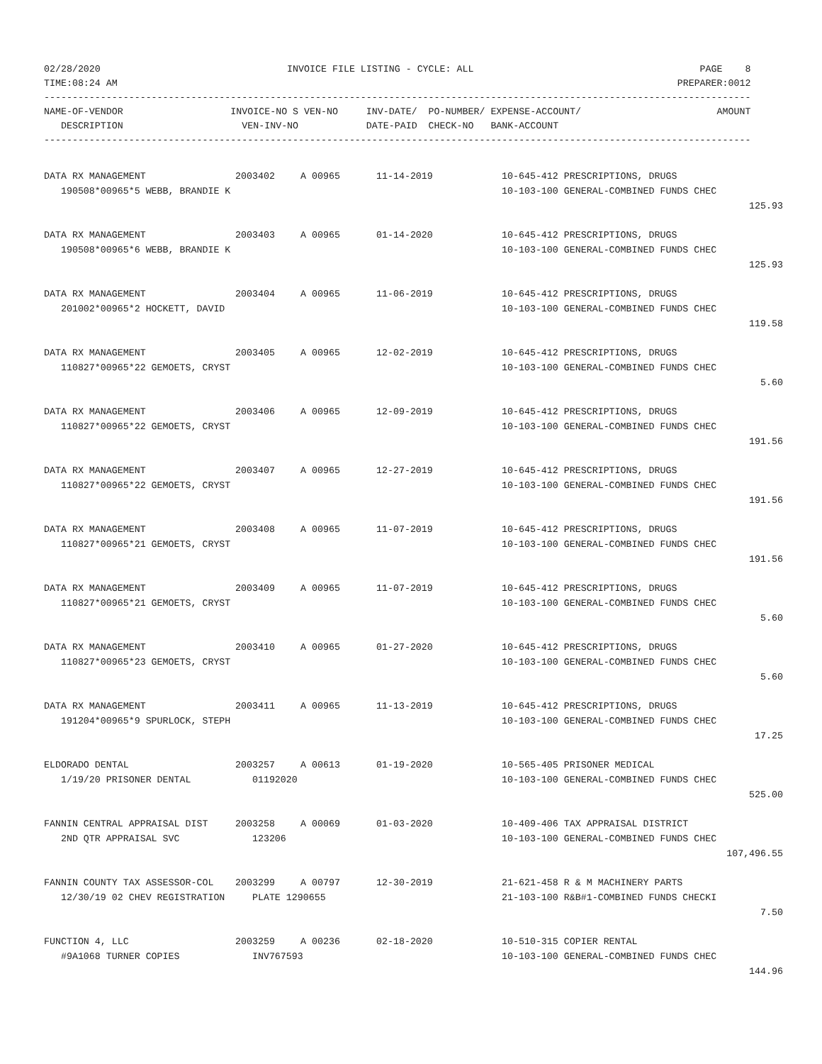02/28/2020                                 INVOICE FILE LISTING - CYCLE: ALL                                        PAGE    8
TIME:08:24 AM                                                                                                   PREPARER:0012
-----------------------------------------------------------------------------------------------------------------------------
NAME-OF-VENDOR                   INVOICE-NO S VEN-NO     INV-DATE/  PO-NUMBER/ EXPENSE-ACCOUNT/                        AMOUNT
   DESCRIPTION                     VEN-INV-NO            DATE-PAID  CHECK-NO   BANK-ACCOUNT
-----------------------------------------------------------------------------------------------------------------------------
| DATA RX MANAGEMENT | 2003402 | A 00965 | 11-14-2019 | 10-645-412 PRESCRIPTIONS, DRUGS | |
| 190508*00965*5 WEBB, BRANDIE K | | | | 10-103-100 GENERAL-COMBINED FUNDS CHEC | |
| | | | | | 125.93 |
| DATA RX MANAGEMENT | 2003403 | A 00965 | 01-14-2020 | 10-645-412 PRESCRIPTIONS, DRUGS | |
| 190508*00965*6 WEBB, BRANDIE K | | | | 10-103-100 GENERAL-COMBINED FUNDS CHEC | |
| | | | | | 125.93 |
| DATA RX MANAGEMENT | 2003404 | A 00965 | 11-06-2019 | 10-645-412 PRESCRIPTIONS, DRUGS | |
| 201002*00965*2 HOCKETT, DAVID | | | | 10-103-100 GENERAL-COMBINED FUNDS CHEC | |
| | | | | | 119.58 |
| DATA RX MANAGEMENT | 2003405 | A 00965 | 12-02-2019 | 10-645-412 PRESCRIPTIONS, DRUGS | |
| 110827*00965*22 GEMOETS, CRYST | | | | 10-103-100 GENERAL-COMBINED FUNDS CHEC | |
| | | | | | 5.60 |
| DATA RX MANAGEMENT | 2003406 | A 00965 | 12-09-2019 | 10-645-412 PRESCRIPTIONS, DRUGS | |
| 110827*00965*22 GEMOETS, CRYST | | | | 10-103-100 GENERAL-COMBINED FUNDS CHEC | |
| | | | | | 191.56 |
| DATA RX MANAGEMENT | 2003407 | A 00965 | 12-27-2019 | 10-645-412 PRESCRIPTIONS, DRUGS | |
| 110827*00965*22 GEMOETS, CRYST | | | | 10-103-100 GENERAL-COMBINED FUNDS CHEC | |
| | | | | | 191.56 |
| DATA RX MANAGEMENT | 2003408 | A 00965 | 11-07-2019 | 10-645-412 PRESCRIPTIONS, DRUGS | |
| 110827*00965*21 GEMOETS, CRYST | | | | 10-103-100 GENERAL-COMBINED FUNDS CHEC | |
| | | | | | 191.56 |
| DATA RX MANAGEMENT | 2003409 | A 00965 | 11-07-2019 | 10-645-412 PRESCRIPTIONS, DRUGS | |
| 110827*00965*21 GEMOETS, CRYST | | | | 10-103-100 GENERAL-COMBINED FUNDS CHEC | |
| | | | | | 5.60 |
| DATA RX MANAGEMENT | 2003410 | A 00965 | 01-27-2020 | 10-645-412 PRESCRIPTIONS, DRUGS | |
| 110827*00965*23 GEMOETS, CRYST | | | | 10-103-100 GENERAL-COMBINED FUNDS CHEC | |
| | | | | | 5.60 |
| DATA RX MANAGEMENT | 2003411 | A 00965 | 11-13-2019 | 10-645-412 PRESCRIPTIONS, DRUGS | |
| 191204*00965*9 SPURLOCK, STEPH | | | | 10-103-100 GENERAL-COMBINED FUNDS CHEC | |
| | | | | | 17.25 |
| ELDORADO DENTAL | 2003257 | A 00613 | 01-19-2020 | 10-565-405 PRISONER MEDICAL | |
| 1/19/20 PRISONER DENTAL | 01192020 | | | 10-103-100 GENERAL-COMBINED FUNDS CHEC | |
| | | | | | 525.00 |
| FANNIN CENTRAL APPRAISAL DIST | 2003258 | A 00069 | 01-03-2020 | 10-409-406 TAX APPRAISAL DISTRICT | |
| 2ND QTR APPRAISAL SVC | 123206 | | | 10-103-100 GENERAL-COMBINED FUNDS CHEC | |
| | | | | | 107,496.55 |
| FANNIN COUNTY TAX ASSESSOR-COL | 2003299 | A 00797 | 12-30-2019 | 21-621-458 R & M MACHINERY PARTS | |
| 12/30/19 02 CHEV REGISTRATION | PLATE 1290655 | | | 21-103-100 R&B#1-COMBINED FUNDS CHECKI | |
| | | | | | 7.50 |
| FUNCTION 4, LLC | 2003259 | A 00236 | 02-18-2020 | 10-510-315 COPIER RENTAL | |
| #9A1068 TURNER COPIES | INV767593 | | | 10-103-100 GENERAL-COMBINED FUNDS CHEC | |
| | | | | | 144.96 |